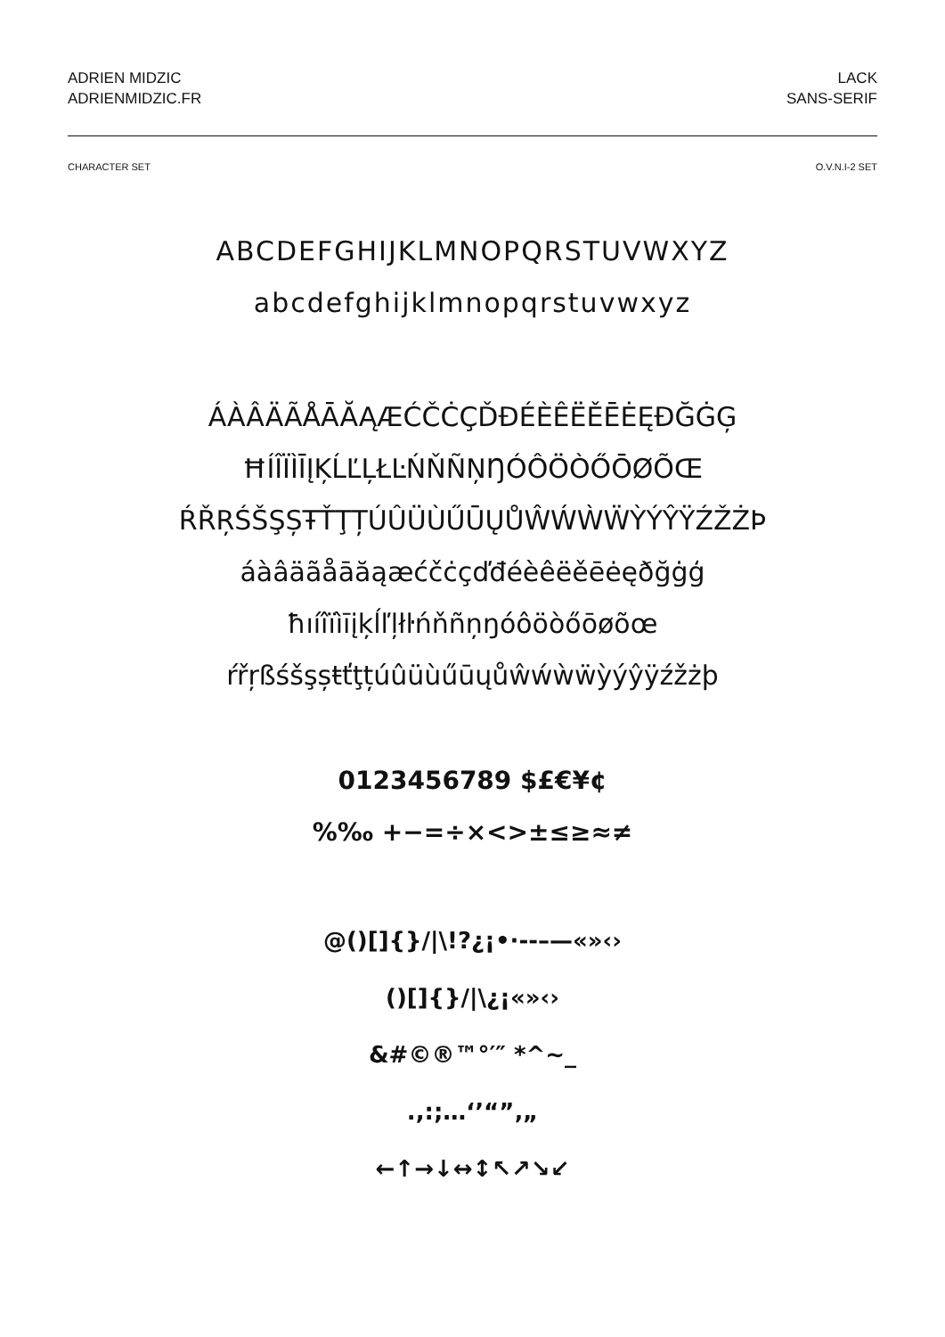ADRIEN MIDZIC
ADRIENMIDZIC.FR
LACK
SANS-SERIF
CHARACTER SET O.V.N.I-2 SET
ABCDEFGHIJKLMNOPQRSTUVWXYZ
abcdefghijklmnopqrstuvwxyz
ÁÀÂÄÃÅĀĂĄÆĆČĊÇĎĐÉÈÊËĚĒĖĘÐĞĠĢ
ĦÍÎÏÌĪĮĶĹĽĻŁĿŃŇÑŅŊÓÔÖÒŐŌØÕŒ
ŔŘŖŚŠŞȘŦŤŢȚÚÛÜÙŰŪŲŮŴẂẀẄỲÝŶŸŹŽŻÞ
áàâäãåāăąæćčċçďđéèêëěēėęðğġģ
ħıíîïìīįķĺľļłŀńňñņŋóôöòőōøõœ
ŕřŗßśšşșŧťţțúûüùűūųůŵẃẁẅỳýŷÿźžżþ
0123456789 $£€¥¢
%‰ +−=÷×<>±≤≥≈≠
@()[]{}/|\!?¿¡•·-‐–—«»‹›
()[]{}/|\¿¡«»‹›
&#©®™°′″ *^~_
.,:;…‘’“”‚„
←↑→↓↔↕↖↗↘↙